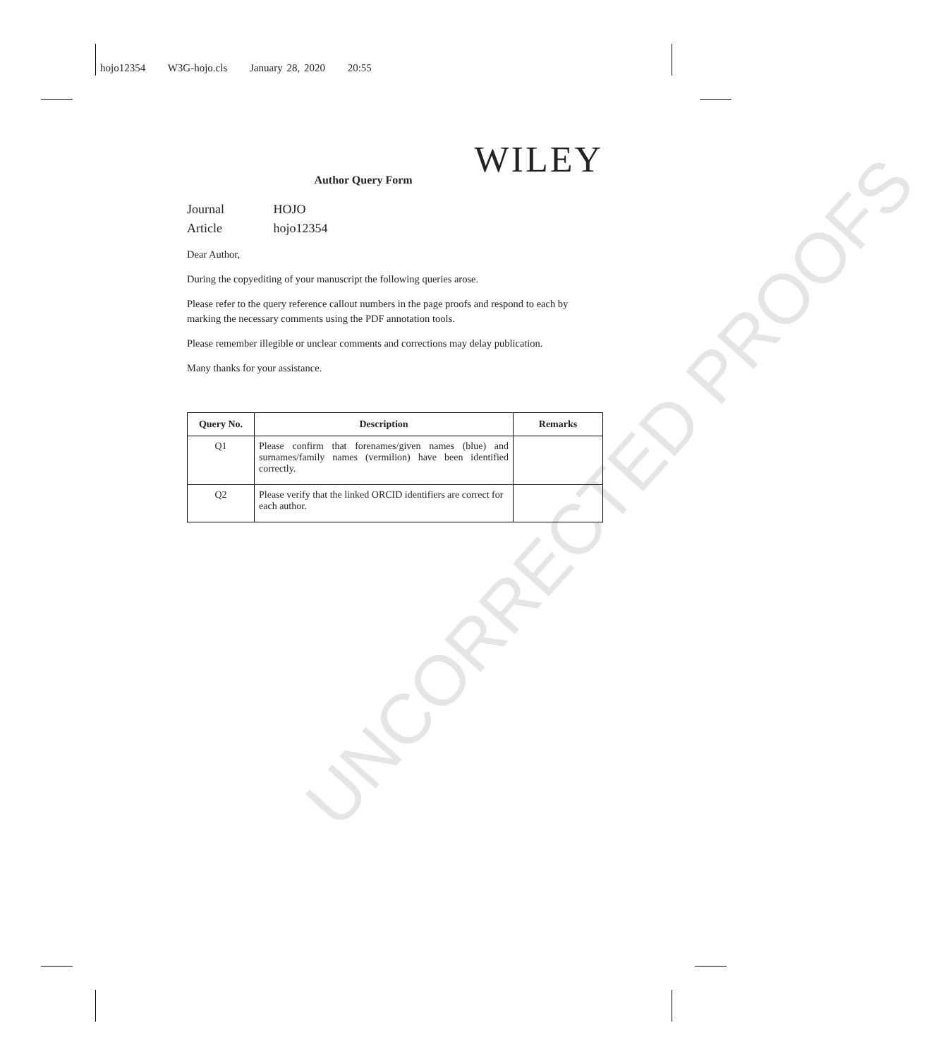hojo12354 W3G-hojo.cls January 28, 2020 20:55
UNCORRECTED PROOFS
WILEY
Author Query Form
Journal HOJO
Article hojo12354
Dear Author,
During the copyediting of your manuscript the following queries arose.
Please refer to the query reference callout numbers in the page proofs and respond to each by marking the necessary comments using the PDF annotation tools.
Please remember illegible or unclear comments and corrections may delay publication.
Many thanks for your assistance.
| Query No. | Description | Remarks |
| --- | --- | --- |
| Q1 | Please confirm that forenames/given names (blue) and surnames/family names (vermilion) have been identified correctly. | |
| Q2 | Please verify that the linked ORCID identifiers are correct for each author. | |